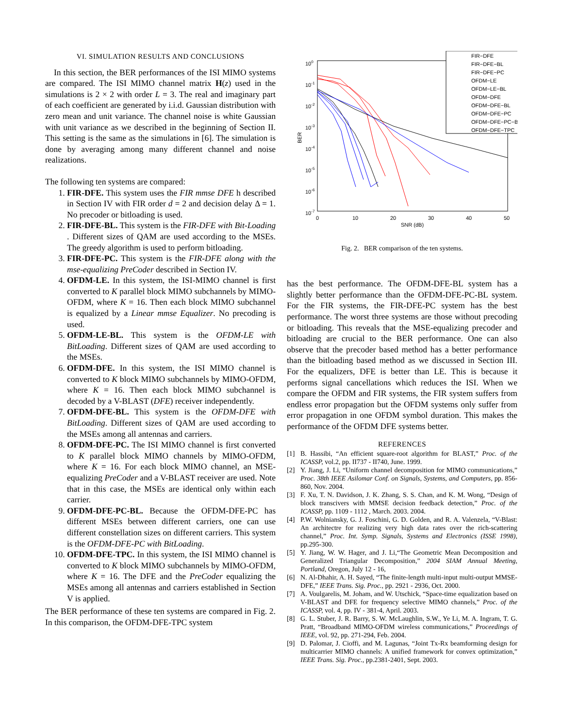VI. SIMULATION RESULTS AND CONCLUSIONS
In this section, the BER performances of the ISI MIMO systems are compared. The ISI MIMO channel matrix H(z) used in the simulations is 2 × 2 with order L = 3. The real and imaginary part of each coefficient are generated by i.i.d. Gaussian distribution with zero mean and unit variance. The channel noise is white Gaussian with unit variance as we described in the beginning of Section II. This setting is the same as the simulations in [6]. The simulation is done by averaging among many different channel and noise realizations.
The following ten systems are compared:
1. FIR-DFE. This system uses the FIR mmse DFE h described in Section IV with FIR order d = 2 and decision delay Δ = 1. No precoder or bitloading is used.
2. FIR-DFE-BL. This system is the FIR-DFE with Bit-Loading . Different sizes of QAM are used according to the MSEs. The greedy algorithm is used to perform bitloading.
3. FIR-DFE-PC. This system is the FIR-DFE along with the mse-equalizing PreCoder described in Section IV.
4. OFDM-LE. In this system, the ISI-MIMO channel is first converted to K parallel block MIMO subchannels by MIMO-OFDM, where K = 16. Then each block MIMO subchannel is equalized by a Linear mmse Equalizer. No precoding is used.
5. OFDM-LE-BL. This system is the OFDM-LE with BitLoading. Different sizes of QAM are used according to the MSEs.
6. OFDM-DFE. In this system, the ISI MIMO channel is converted to K block MIMO subchannels by MIMO-OFDM, where K = 16. Then each block MIMO subchannel is decoded by a V-BLAST (DFE) receiver independently.
7. OFDM-DFE-BL. This system is the OFDM-DFE with BitLoading. Different sizes of QAM are used according to the MSEs among all antennas and carriers.
8. OFDM-DFE-PC. The ISI MIMO channel is first converted to K parallel block MIMO channels by MIMO-OFDM, where K = 16. For each block MIMO channel, an MSE-equalizing PreCoder and a V-BLAST receiver are used. Note that in this case, the MSEs are identical only within each carrier.
9. OFDM-DFE-PC-BL. Because the OFDM-DFE-PC has different MSEs between different carriers, one can use different constellation sizes on different carriers. This system is the OFDM-DFE-PC with BitLoading.
10. OFDM-DFE-TPC. In this system, the ISI MIMO channel is converted to K block MIMO subchannels by MIMO-OFDM, where K = 16. The DFE and the PreCoder equalizing the MSEs among all antennas and carriers established in Section V is applied.
The BER performance of these ten systems are compared in Fig. 2. In this comparison, the OFDM-DFE-TPC system
100
10-1
10-2
10-3
10-4
10-5
10-6
10-7
0
10
20
30
40
50
SNR (dB)
BER
FIR−DFE
FIR−DFE−BL
FIR−DFE−PC
OFDM−LE
OFDM−LE−BL
OFDM−DFE
OFDM−DFE−BL
OFDM−DFE−PC
OFDM−DFE−PC−BL
OFDM−DFE−TPC
Fig. 2. BER comparison of the ten systems.
has the best performance. The OFDM-DFE-BL system has a slightly better performance than the OFDM-DFE-PC-BL system. For the FIR systems, the FIR-DFE-PC system has the best performance. The worst three systems are those without precoding or bitloading. This reveals that the MSE-equalizing precoder and bitloading are crucial to the BER performance. One can also observe that the precoder based method has a better performance than the bitloading based method as we discussed in Section III. For the equalizers, DFE is better than LE. This is because it performs signal cancellations which reduces the ISI. When we compare the OFDM and FIR systems, the FIR system suffers from endless error propagation but the OFDM systems only suffer from error propagation in one OFDM symbol duration. This makes the performance of the OFDM DFE systems better.
REFERENCES
[1] B. Hassibi, “An efficient square-root algorithm for BLAST,” Proc. of the ICASSP, vol.2, pp. II737 - II740, June. 1999.
[2] Y. Jiang, J. Li, “Uniform channel decomposition for MIMO communications,” Proc. 38th IEEE Asilomar Conf. on Signals, Systems, and Computers, pp. 856-860, Nov. 2004.
[3] F. Xu, T. N. Davidson, J. K. Zhang, S. S. Chan, and K. M. Wong, “Design of block transcivers with MMSE decision feedback detection,” Proc. of the ICASSP, pp. 1109 - 1112 , March. 2003. 2004.
[4] P.W. Wolniansky, G. J. Foschini, G. D. Golden, and R. A. Valenzela, “V-Blast: An architectre for realizing very high data rates over the rich-scattering channel,” Proc. Int. Symp. Signals, Systems and Electronics (ISSE 1998), pp.295-300.
[5] Y. Jiang, W. W. Hager, and J. Li,“The Geometric Mean Decomposition and Generalized Triangular Decomposition,” 2004 SIAM Annual Meeting, Portland, Oregon, July 12 - 16,
[6] N. Al-Dhahir, A. H. Sayed, “The finite-length multi-input multi-output MMSE-DFE,” IEEE Trans. Sig. Proc., pp. 2921 - 2936, Oct. 2000.
[7] A. Voulgarelis, M. Joham, and W. Utschick, “Space-time equalization based on V-BLAST and DFE for frequency selective MIMO channels,” Proc. of the ICASSP, vol. 4, pp. IV - 381-4, April. 2003.
[8] G. L. Stuber, J. R. Barry, S. W. McLaughlin, S.W., Ye Li, M. A. Ingram, T. G. Pratt, “Broadband MIMO-OFDM wireless communications,” Proceedings of IEEE, vol. 92, pp. 271-294, Feb. 2004.
[9] D. Palomar, J. Cioffi, and M. Lagunas, “Joint Tx-Rx beamforming design for multicarrier MIMO channels: A unified framework for convex optimization,” IEEE Trans. Sig. Proc., pp.2381-2401, Sept. 2003.